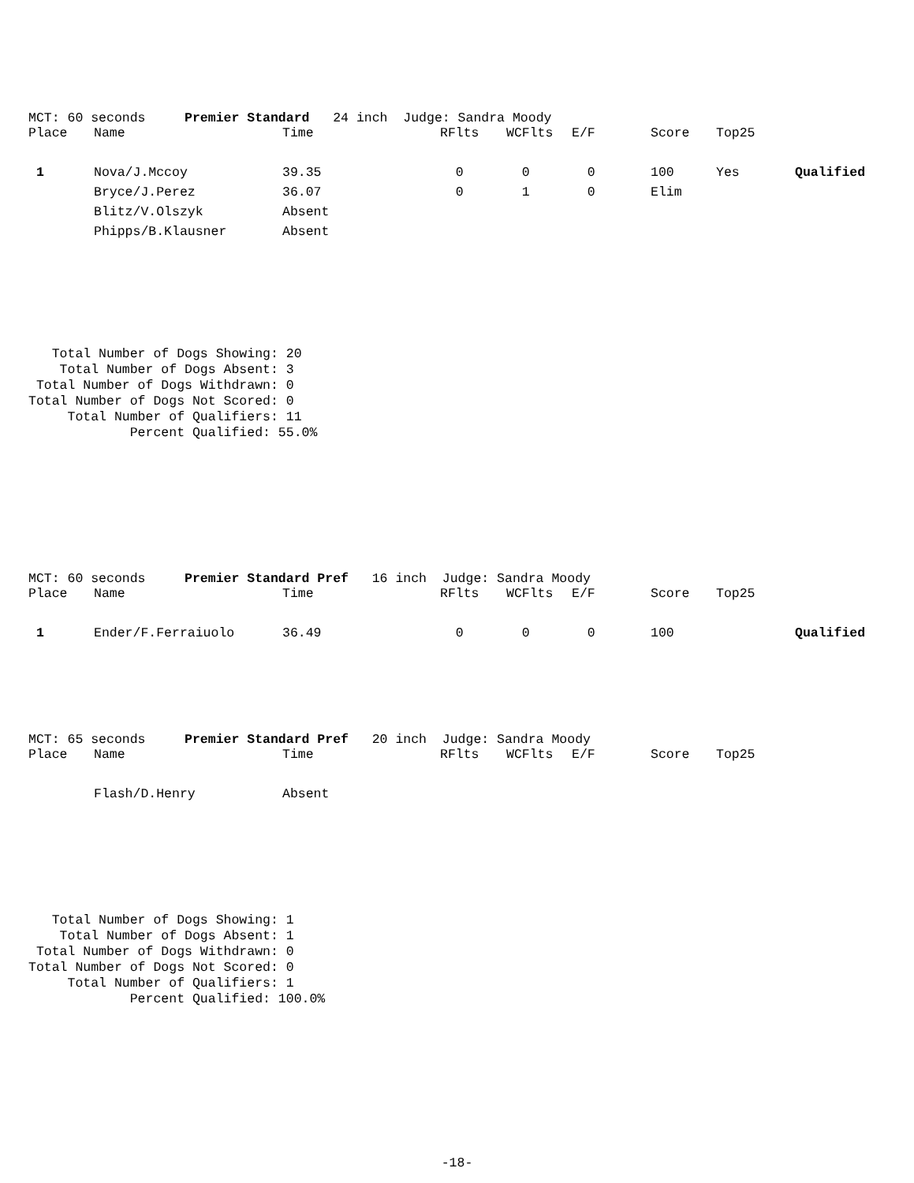MCT: 60 seconds Premier Standard 24 inch Judge: Sandra Moody
| Place | Name | Time | RFlts | WCFlts | E/F | Score | Top25 | |
| --- | --- | --- | --- | --- | --- | --- | --- | --- |
| 1 | Nova/J.Mccoy | 39.35 | 0 | 0 | 0 | 100 | Yes | Qualified |
| | Bryce/J.Perez | 36.07 | 0 | 1 | 0 | Elim | | |
| | Blitz/V.Olszyk | Absent | | | | | | |
| | Phipps/B.Klausner | Absent | | | | | | |
   Total Number of Dogs Showing: 20
    Total Number of Dogs Absent: 3
 Total Number of Dogs Withdrawn: 0
Total Number of Dogs Not Scored: 0
     Total Number of Qualifiers: 11
             Percent Qualified: 55.0%
MCT: 60 seconds Premier Standard Pref 16 inch Judge: Sandra Moody
| Place | Name | Time | RFlts | WCFlts | E/F | Score | Top25 | |
| --- | --- | --- | --- | --- | --- | --- | --- | --- |
| 1 | Ender/F.Ferraiuolo | 36.49 | 0 | 0 | 0 | 100 | | Qualified |
MCT: 65 seconds Premier Standard Pref 20 inch Judge: Sandra Moody
| Place | Name | Time | RFlts | WCFlts | E/F | Score | Top25 | |
| --- | --- | --- | --- | --- | --- | --- | --- | --- |
| | Flash/D.Henry | Absent | | | | | | |
   Total Number of Dogs Showing: 1
    Total Number of Dogs Absent: 1
 Total Number of Dogs Withdrawn: 0
Total Number of Dogs Not Scored: 0
     Total Number of Qualifiers: 1
             Percent Qualified: 100.0%
-18-